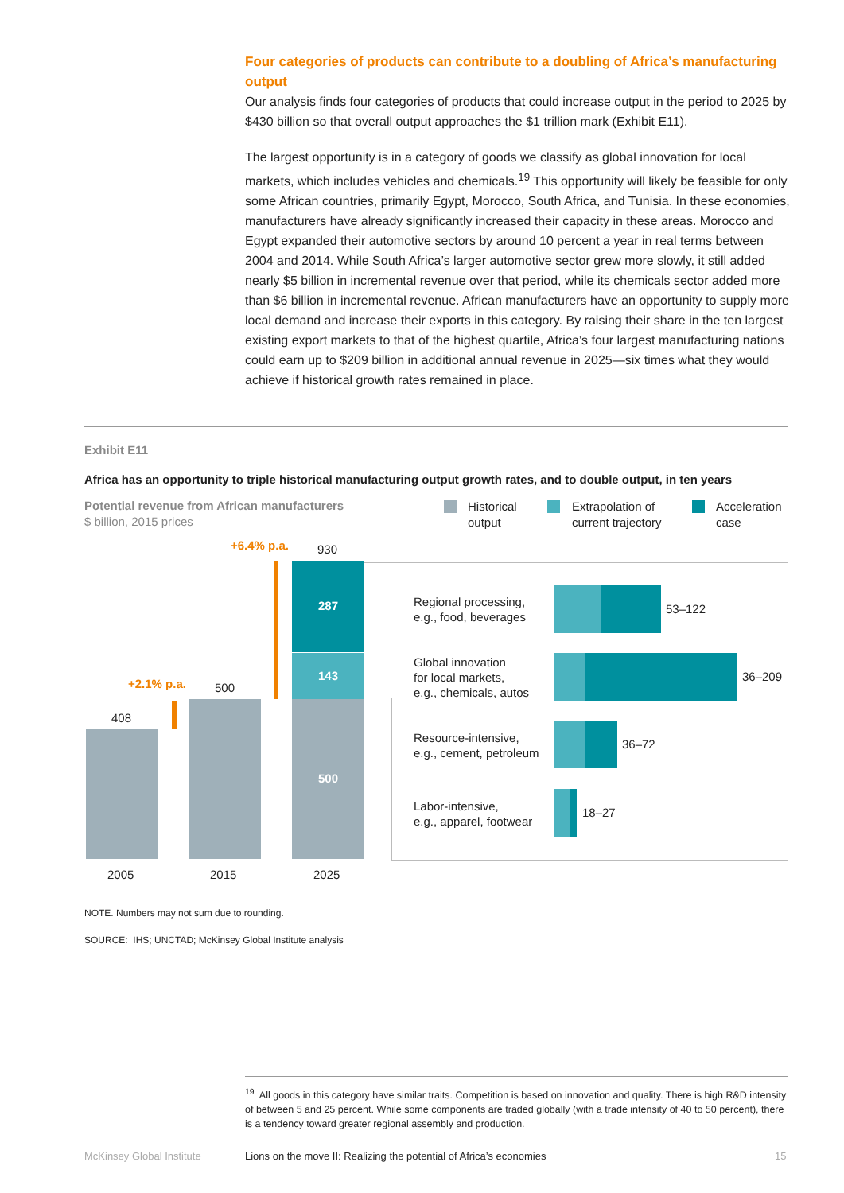Four categories of products can contribute to a doubling of Africa’s manufacturing output
Our analysis finds four categories of products that could increase output in the period to 2025 by $430 billion so that overall output approaches the $1 trillion mark (Exhibit E11).
The largest opportunity is in a category of goods we classify as global innovation for local markets, which includes vehicles and chemicals.<sup>19</sup> This opportunity will likely be feasible for only some African countries, primarily Egypt, Morocco, South Africa, and Tunisia. In these economies, manufacturers have already significantly increased their capacity in these areas. Morocco and Egypt expanded their automotive sectors by around 10 percent a year in real terms between 2004 and 2014. While South Africa’s larger automotive sector grew more slowly, it still added nearly $5 billion in incremental revenue over that period, while its chemicals sector added more than $6 billion in incremental revenue. African manufacturers have an opportunity to supply more local demand and increase their exports in this category. By raising their share in the ten largest existing export markets to that of the highest quartile, Africa’s four largest manufacturing nations could earn up to $209 billion in additional annual revenue in 2025—six times what they would achieve if historical growth rates remained in place.
Exhibit E11
Africa has an opportunity to triple historical manufacturing output growth rates, and to double output, in ten years
Potential revenue from African manufacturers
$ billion, 2015 prices
Historical
output
Extrapolation of
current trajectory
Acceleration
case
408
500
+2.1% p.a.
500
143
287
930
+6.4% p.a.
Regional processing,
e.g., food, beverages
53–122
Global innovation
for local markets,
e.g., chemicals, autos
36–209
Resource-intensive,
e.g., cement, petroleum
36–72
Labor-intensive,
e.g., apparel, footwear
18–27
2005 2015 2025
NOTE. Numbers may not sum due to rounding.
SOURCE: IHS; UNCTAD; McKinsey Global Institute analysis
<sup>19</sup> All goods in this category have similar traits. Competition is based on innovation and quality. There is high R&D intensity of between 5 and 25 percent. While some components are traded globally (with a trade intensity of 40 to 50 percent), there is a tendency toward greater regional assembly and production.
McKinsey Global Institute
Lions on the move II: Realizing the potential of Africa’s economies
15